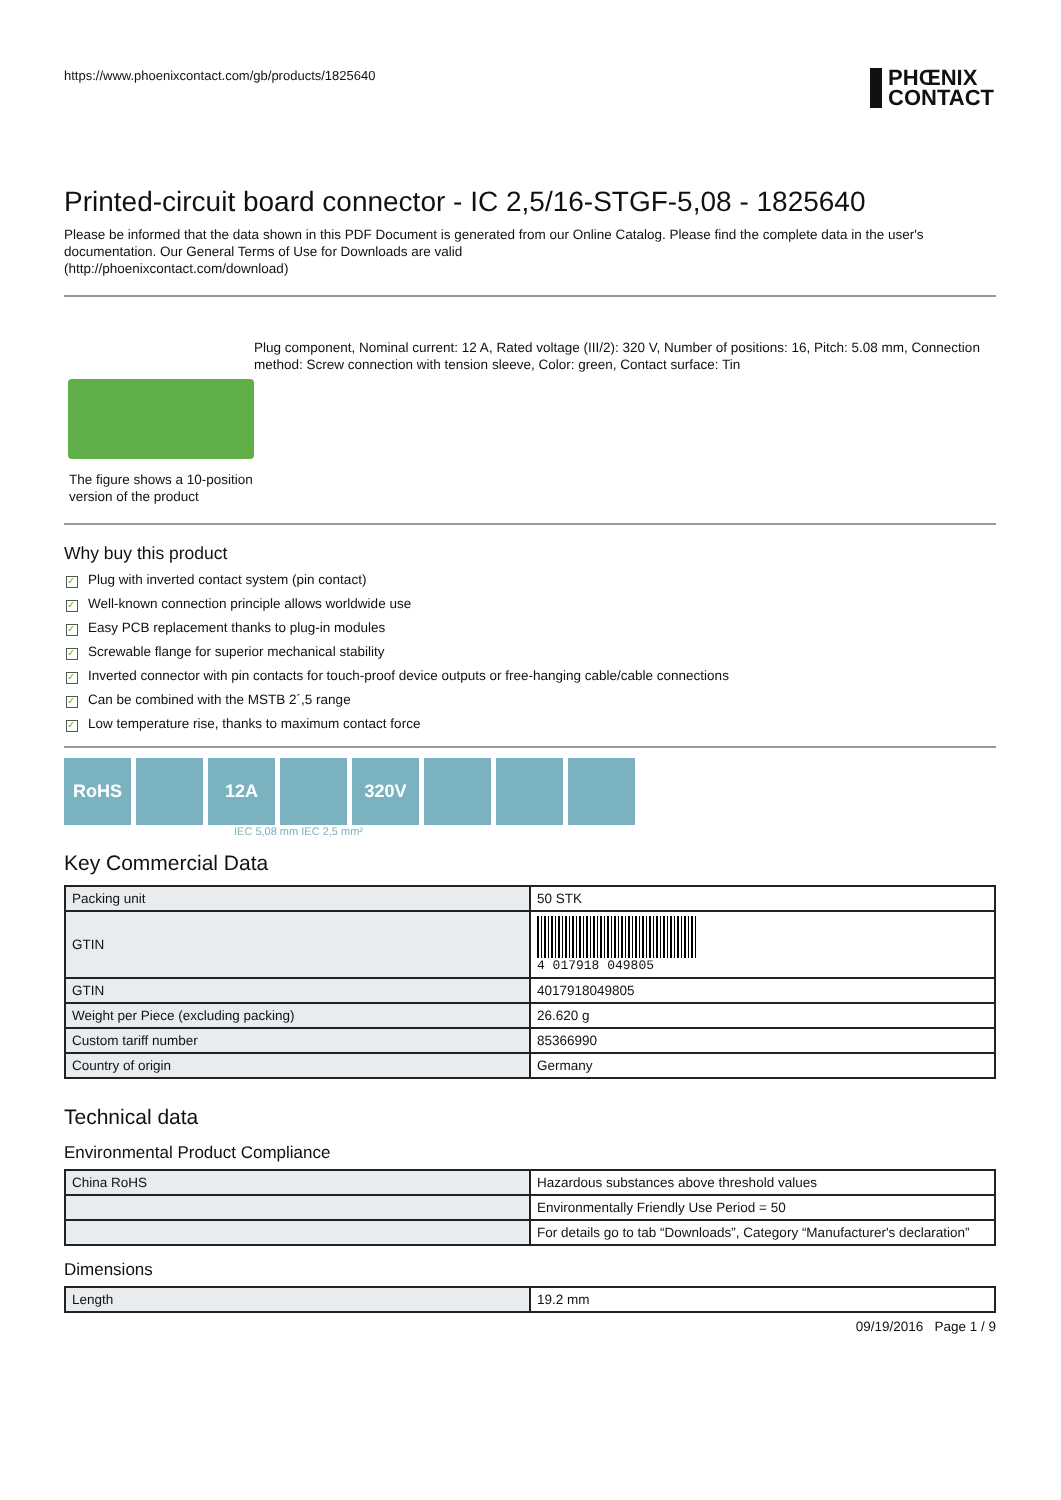https://www.phoenixcontact.com/gb/products/1825640 PHŒNIX
CONTACT
Printed-circuit board connector - IC 2,5/16-STGF-5,08 - 1825640
Please be informed that the data shown in this PDF Document is generated from our Online Catalog. Please find the complete data in the user's documentation. Our General Terms of Use for Downloads are valid
(http://phoenixcontact.com/download)
The figure shows a 10-position version of the product
Plug component, Nominal current: 12 A, Rated voltage (III/2): 320 V, Number of positions: 16, Pitch: 5.08 mm, Connection method: Screw connection with tension sleeve, Color: green, Contact surface: Tin
Why buy this product
✓ Plug with inverted contact system (pin contact)
✓ Well-known connection principle allows worldwide use
✓ Easy PCB replacement thanks to plug-in modules
✓ Screwable flange for superior mechanical stability
✓ Inverted connector with pin contacts for touch-proof device outputs or free-hanging cable/cable connections
✓ Can be combined with the MSTB 2´,5 range
✓ Low temperature rise, thanks to maximum contact force
RoHS 12A 320V
IEC 5,08 mm IEC 2,5 mm²
Key Commercial Data
| Packing unit | 50 STK |
| GTIN | 4 017918 049805 |
| GTIN | 4017918049805 |
| Weight per Piece (excluding packing) | 26.620 g |
| Custom tariff number | 85366990 |
| Country of origin | Germany |
Technical data
Environmental Product Compliance
| China RoHS | Hazardous substances above threshold values |
| | Environmentally Friendly Use Period = 50 |
| | For details go to tab “Downloads”, Category “Manufacturer's declaration” |
Dimensions
| Length | 19.2 mm |
09/19/2016 Page 1 / 9